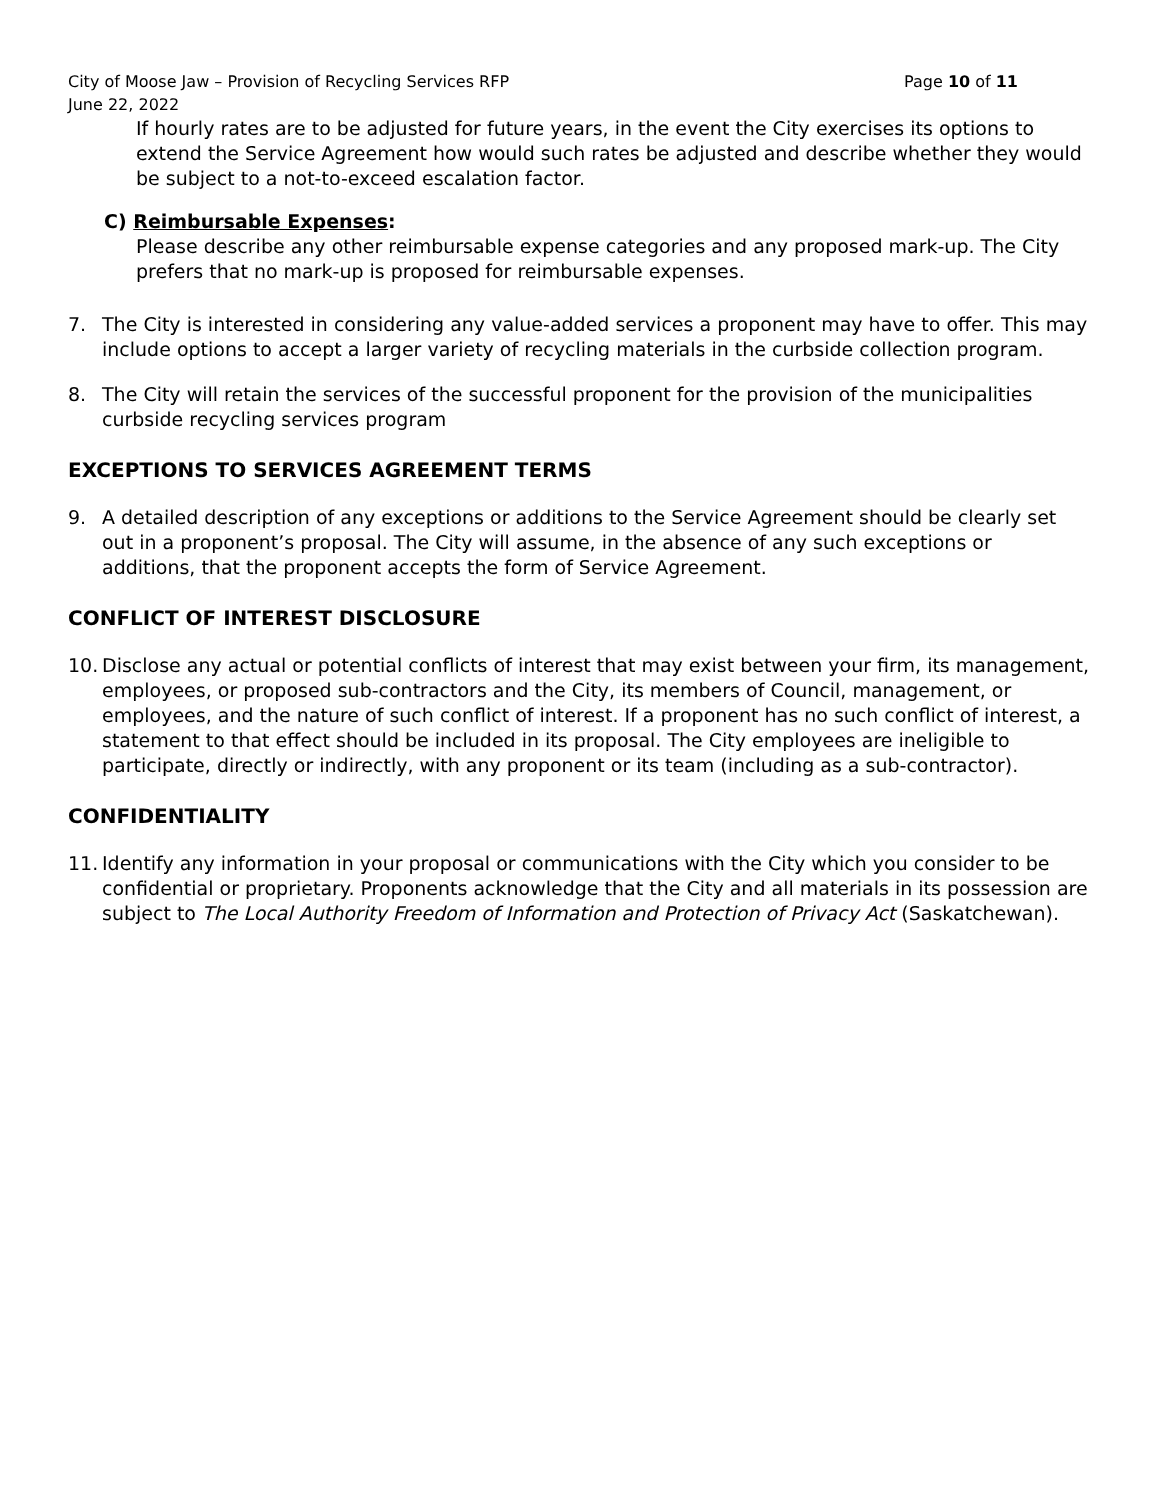City of Moose Jaw – Provision of Recycling Services RFP Page 10 of 11
June 22, 2022
If hourly rates are to be adjusted for future years, in the event the City exercises its options to extend the Service Agreement how would such rates be adjusted and describe whether they would be subject to a not-to-exceed escalation factor.
C) Reimbursable Expenses:
Please describe any other reimbursable expense categories and any proposed mark-up. The City prefers that no mark-up is proposed for reimbursable expenses.
7. The City is interested in considering any value-added services a proponent may have to offer. This may include options to accept a larger variety of recycling materials in the curbside collection program.
8. The City will retain the services of the successful proponent for the provision of the municipalities curbside recycling services program
EXCEPTIONS TO SERVICES AGREEMENT TERMS
9. A detailed description of any exceptions or additions to the Service Agreement should be clearly set out in a proponent’s proposal. The City will assume, in the absence of any such exceptions or additions, that the proponent accepts the form of Service Agreement.
CONFLICT OF INTEREST DISCLOSURE
10.
Disclose any actual or potential conflicts of interest that may exist between your firm, its management, employees, or proposed sub-contractors and the City, its members of Council, management, or employees, and the nature of such conflict of interest. If a proponent has no such conflict of interest, a statement to that effect should be included in its proposal. The City employees are ineligible to participate, directly or indirectly, with any proponent or its team (including as a sub-contractor).
CONFIDENTIALITY
11.
Identify any information in your proposal or communications with the City which you consider to be confidential or proprietary. Proponents acknowledge that the City and all materials in its possession are subject to The Local Authority Freedom of Information and Protection of Privacy Act (Saskatchewan).